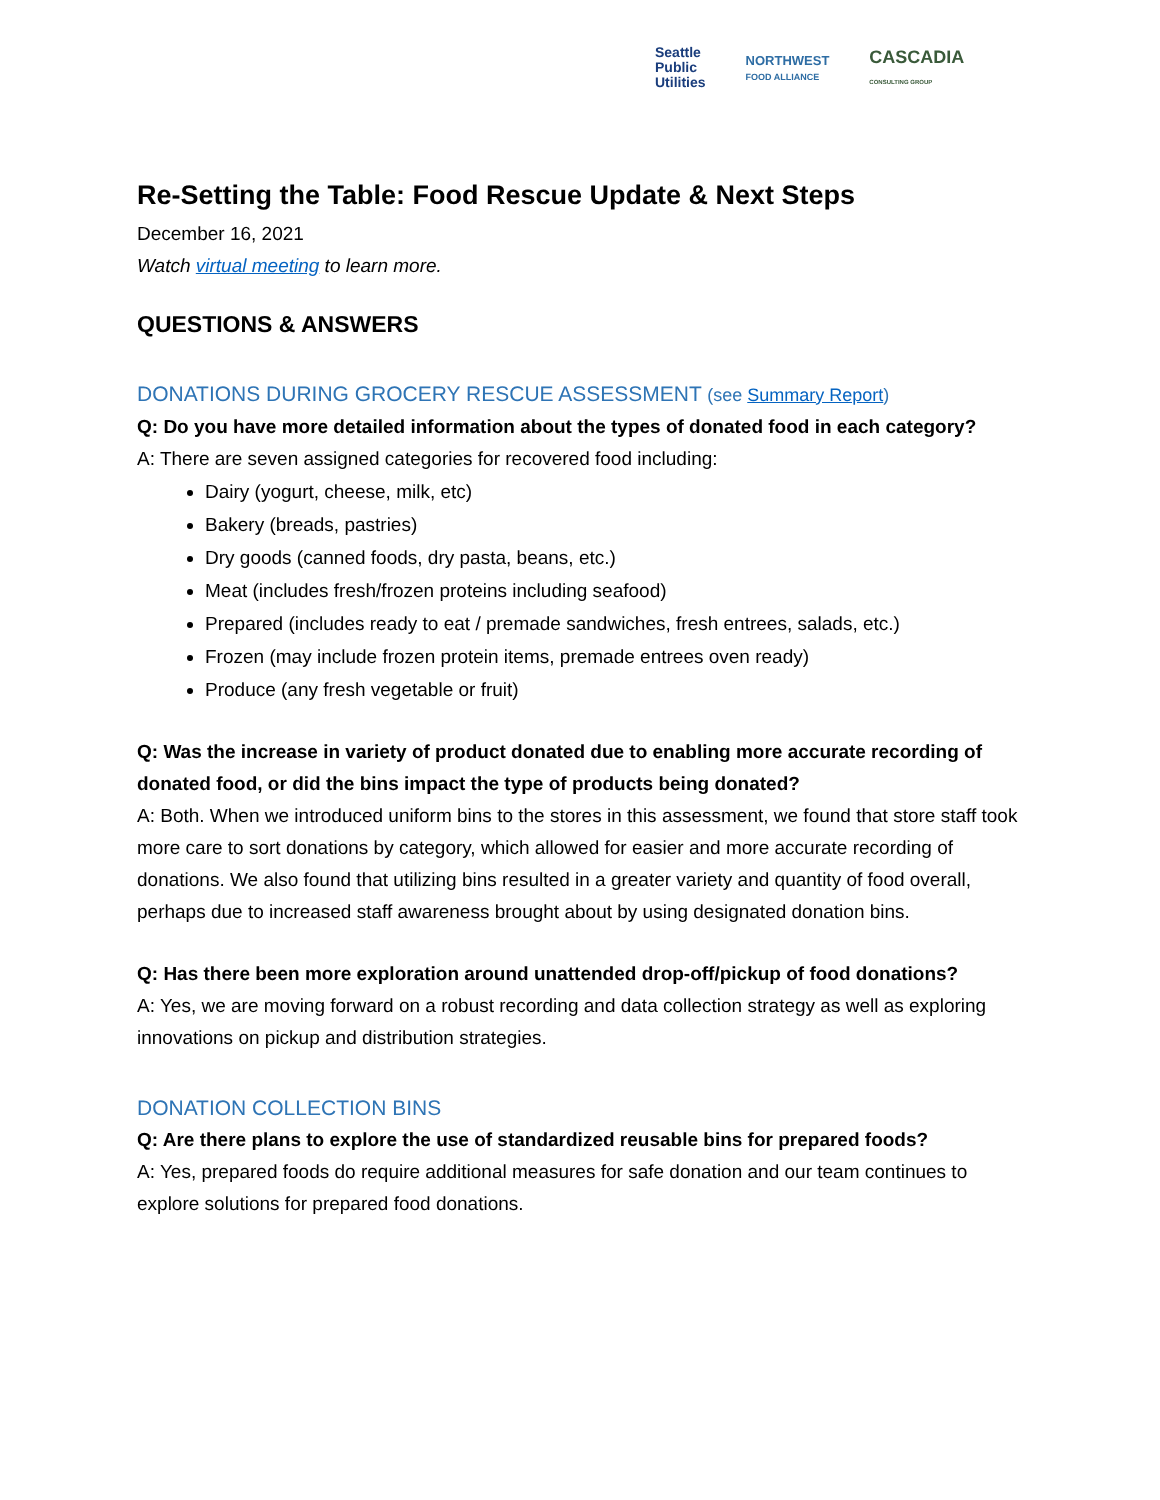Seattle
Public
Utilities
NORTHWEST
FOOD ALLIANCE
CASCADIA
CONSULTING GROUP
Re-Setting the Table: Food Rescue Update & Next Steps
December 16, 2021
Watch virtual meeting to learn more.
QUESTIONS & ANSWERS
DONATIONS DURING GROCERY RESCUE ASSESSMENT (see Summary Report)
Q: Do you have more detailed information about the types of donated food in each category?
A: There are seven assigned categories for recovered food including:
Dairy (yogurt, cheese, milk, etc)
Bakery (breads, pastries)
Dry goods (canned foods, dry pasta, beans, etc.)
Meat (includes fresh/frozen proteins including seafood)
Prepared (includes ready to eat / premade sandwiches, fresh entrees, salads, etc.)
Frozen (may include frozen protein items, premade entrees oven ready)
Produce (any fresh vegetable or fruit)
Q: Was the increase in variety of product donated due to enabling more accurate recording of donated food, or did the bins impact the type of products being donated?
A: Both. When we introduced uniform bins to the stores in this assessment, we found that store staff took more care to sort donations by category, which allowed for easier and more accurate recording of donations. We also found that utilizing bins resulted in a greater variety and quantity of food overall, perhaps due to increased staff awareness brought about by using designated donation bins.
Q: Has there been more exploration around unattended drop-off/pickup of food donations?
A: Yes, we are moving forward on a robust recording and data collection strategy as well as exploring innovations on pickup and distribution strategies.
DONATION COLLECTION BINS
Q: Are there plans to explore the use of standardized reusable bins for prepared foods?
A: Yes, prepared foods do require additional measures for safe donation and our team continues to explore solutions for prepared food donations.